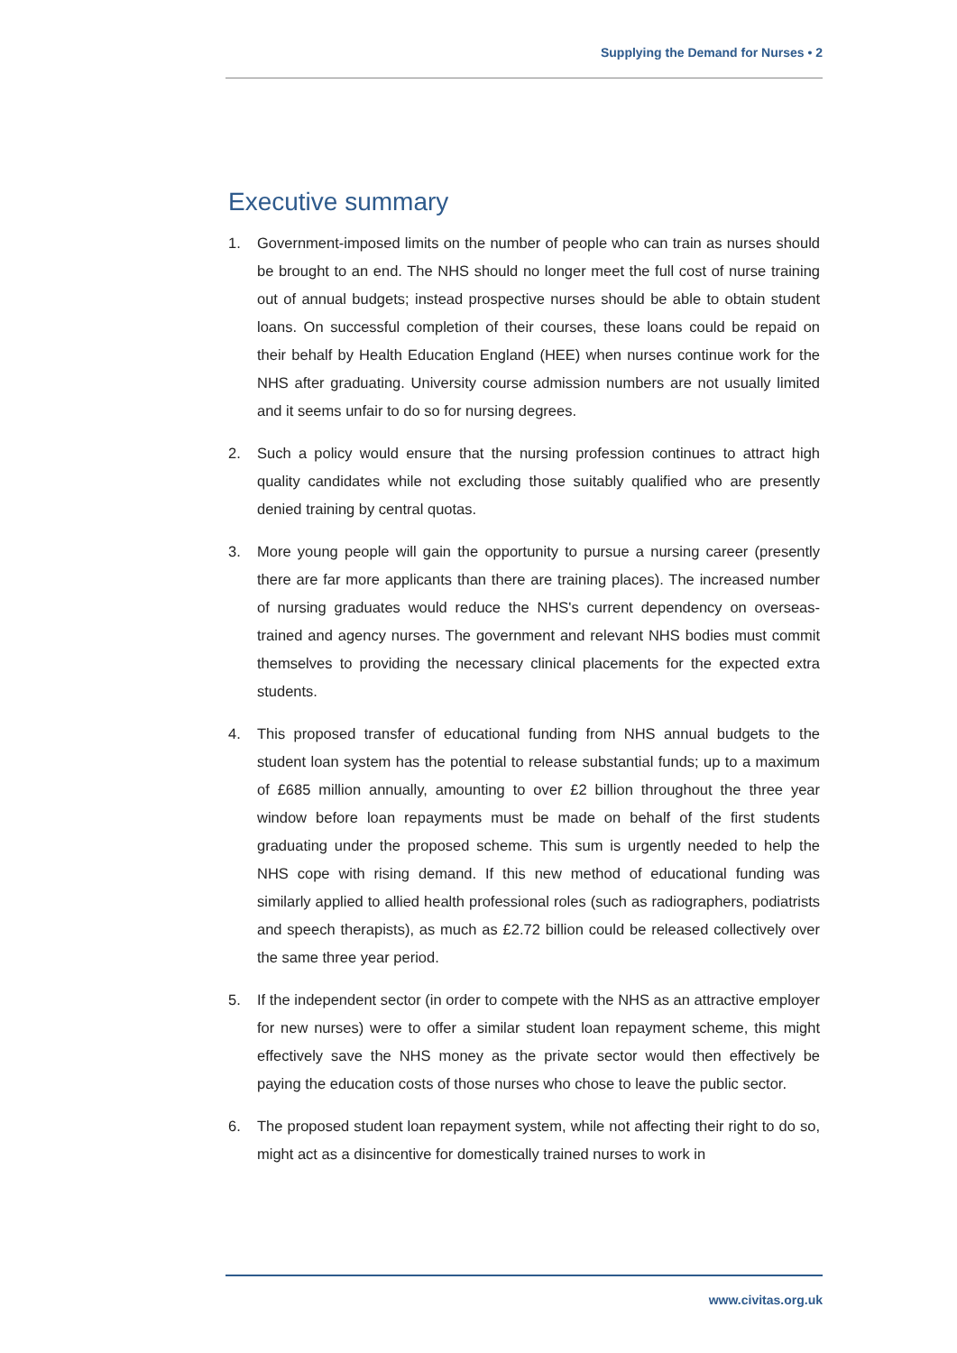Supplying the Demand for Nurses • 2
Executive summary
1. Government-imposed limits on the number of people who can train as nurses should be brought to an end. The NHS should no longer meet the full cost of nurse training out of annual budgets; instead prospective nurses should be able to obtain student loans. On successful completion of their courses, these loans could be repaid on their behalf by Health Education England (HEE) when nurses continue work for the NHS after graduating. University course admission numbers are not usually limited and it seems unfair to do so for nursing degrees.
2. Such a policy would ensure that the nursing profession continues to attract high quality candidates while not excluding those suitably qualified who are presently denied training by central quotas.
3. More young people will gain the opportunity to pursue a nursing career (presently there are far more applicants than there are training places). The increased number of nursing graduates would reduce the NHS's current dependency on overseas-trained and agency nurses. The government and relevant NHS bodies must commit themselves to providing the necessary clinical placements for the expected extra students.
4. This proposed transfer of educational funding from NHS annual budgets to the student loan system has the potential to release substantial funds; up to a maximum of £685 million annually, amounting to over £2 billion throughout the three year window before loan repayments must be made on behalf of the first students graduating under the proposed scheme. This sum is urgently needed to help the NHS cope with rising demand. If this new method of educational funding was similarly applied to allied health professional roles (such as radiographers, podiatrists and speech therapists), as much as £2.72 billion could be released collectively over the same three year period.
5. If the independent sector (in order to compete with the NHS as an attractive employer for new nurses) were to offer a similar student loan repayment scheme, this might effectively save the NHS money as the private sector would then effectively be paying the education costs of those nurses who chose to leave the public sector.
6. The proposed student loan repayment system, while not affecting their right to do so, might act as a disincentive for domestically trained nurses to work in
www.civitas.org.uk